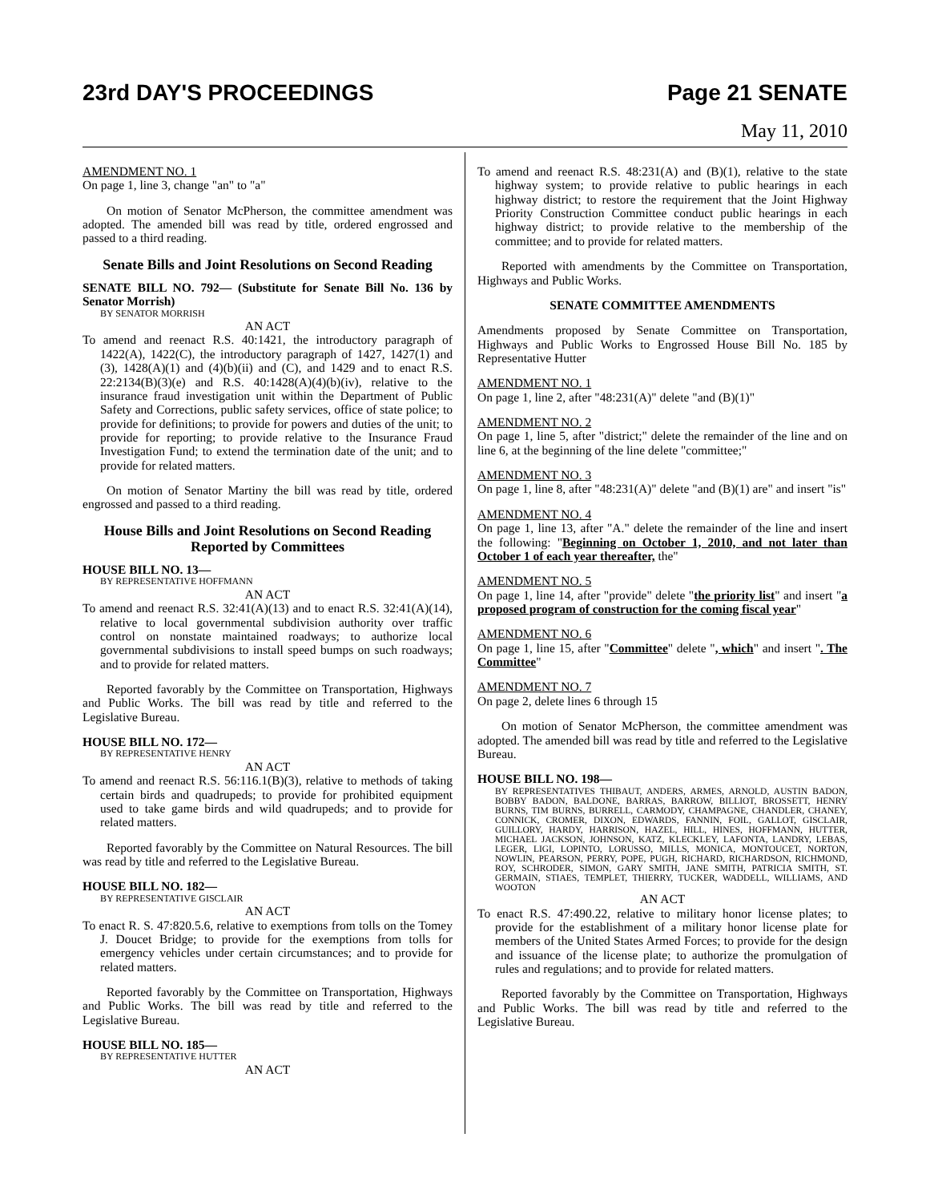23rd DAY'S PROCEEDINGS Page 21 SENATE
May 11, 2010
AMENDMENT NO. 1
On page 1, line 3, change "an" to "a"
On motion of Senator McPherson, the committee amendment was adopted. The amended bill was read by title, ordered engrossed and passed to a third reading.
Senate Bills and Joint Resolutions on Second Reading
SENATE BILL NO. 792— (Substitute for Senate Bill No. 136 by Senator Morrish)
BY SENATOR MORRISH
AN ACT
To amend and reenact R.S. 40:1421, the introductory paragraph of 1422(A), 1422(C), the introductory paragraph of 1427, 1427(1) and (3), 1428(A)(1) and (4)(b)(ii) and (C), and 1429 and to enact R.S. 22:2134(B)(3)(e) and R.S. 40:1428(A)(4)(b)(iv), relative to the insurance fraud investigation unit within the Department of Public Safety and Corrections, public safety services, office of state police; to provide for definitions; to provide for powers and duties of the unit; to provide for reporting; to provide relative to the Insurance Fraud Investigation Fund; to extend the termination date of the unit; and to provide for related matters.
On motion of Senator Martiny the bill was read by title, ordered engrossed and passed to a third reading.
House Bills and Joint Resolutions on Second Reading Reported by Committees
HOUSE BILL NO. 13—
BY REPRESENTATIVE HOFFMANN
AN ACT
To amend and reenact R.S. 32:41(A)(13) and to enact R.S. 32:41(A)(14), relative to local governmental subdivision authority over traffic control on nonstate maintained roadways; to authorize local governmental subdivisions to install speed bumps on such roadways; and to provide for related matters.
Reported favorably by the Committee on Transportation, Highways and Public Works. The bill was read by title and referred to the Legislative Bureau.
HOUSE BILL NO. 172—
BY REPRESENTATIVE HENRY
AN ACT
To amend and reenact R.S. 56:116.1(B)(3), relative to methods of taking certain birds and quadrupeds; to provide for prohibited equipment used to take game birds and wild quadrupeds; and to provide for related matters.
Reported favorably by the Committee on Natural Resources. The bill was read by title and referred to the Legislative Bureau.
HOUSE BILL NO. 182—
BY REPRESENTATIVE GISCLAIR
AN ACT
To enact R. S. 47:820.5.6, relative to exemptions from tolls on the Tomey J. Doucet Bridge; to provide for the exemptions from tolls for emergency vehicles under certain circumstances; and to provide for related matters.
Reported favorably by the Committee on Transportation, Highways and Public Works. The bill was read by title and referred to the Legislative Bureau.
HOUSE BILL NO. 185—
BY REPRESENTATIVE HUTTER
AN ACT
To amend and reenact R.S. 48:231(A) and (B)(1), relative to the state highway system; to provide relative to public hearings in each highway district; to restore the requirement that the Joint Highway Priority Construction Committee conduct public hearings in each highway district; to provide relative to the membership of the committee; and to provide for related matters.
Reported with amendments by the Committee on Transportation, Highways and Public Works.
SENATE COMMITTEE AMENDMENTS
Amendments proposed by Senate Committee on Transportation, Highways and Public Works to Engrossed House Bill No. 185 by Representative Hutter
AMENDMENT NO. 1
On page 1, line 2, after "48:231(A)" delete "and (B)(1)"
AMENDMENT NO. 2
On page 1, line 5, after "district;" delete the remainder of the line and on line 6, at the beginning of the line delete "committee;"
AMENDMENT NO. 3
On page 1, line 8, after "48:231(A)" delete "and (B)(1) are" and insert "is"
AMENDMENT NO. 4
On page 1, line 13, after "A." delete the remainder of the line and insert the following: "Beginning on October 1, 2010, and not later than October 1 of each year thereafter, the"
AMENDMENT NO. 5
On page 1, line 14, after "provide" delete "the priority list" and insert "a proposed program of construction for the coming fiscal year"
AMENDMENT NO. 6
On page 1, line 15, after "Committee" delete ", which" and insert ". The Committee"
AMENDMENT NO. 7
On page 2, delete lines 6 through 15
On motion of Senator McPherson, the committee amendment was adopted. The amended bill was read by title and referred to the Legislative Bureau.
HOUSE BILL NO. 198—
BY REPRESENTATIVES THIBAUT, ANDERS, ARMES, ARNOLD, AUSTIN BADON, BOBBY BADON, BALDONE, BARRAS, BARROW, BILLIOT, BROSSETT, HENRY BURNS, TIM BURNS, BURRELL, CARMODY, CHAMPAGNE, CHANDLER, CHANEY, CONNICK, CROMER, DIXON, EDWARDS, FANNIN, FOIL, GALLOT, GISCLAIR, GUILLORY, HARDY, HARRISON, HAZEL, HILL, HINES, HOFFMANN, HUTTER, MICHAEL JACKSON, JOHNSON, KATZ, KLECKLEY, LAFONTA, LANDRY, LEBAS, LEGER, LIGI, LOPINTO, LORUSSO, MILLS, MONICA, MONTOUCET, NORTON, NOWLIN, PEARSON, PERRY, POPE, PUGH, RICHARD, RICHARDSON, RICHMOND, ROY, SCHRODER, SIMON, GARY SMITH, JANE SMITH, PATRICIA SMITH, ST. GERMAIN, STIAES, TEMPLET, THIERRY, TUCKER, WADDELL, WILLIAMS, AND WOOTON
AN ACT
To enact R.S. 47:490.22, relative to military honor license plates; to provide for the establishment of a military honor license plate for members of the United States Armed Forces; to provide for the design and issuance of the license plate; to authorize the promulgation of rules and regulations; and to provide for related matters.
Reported favorably by the Committee on Transportation, Highways and Public Works. The bill was read by title and referred to the Legislative Bureau.